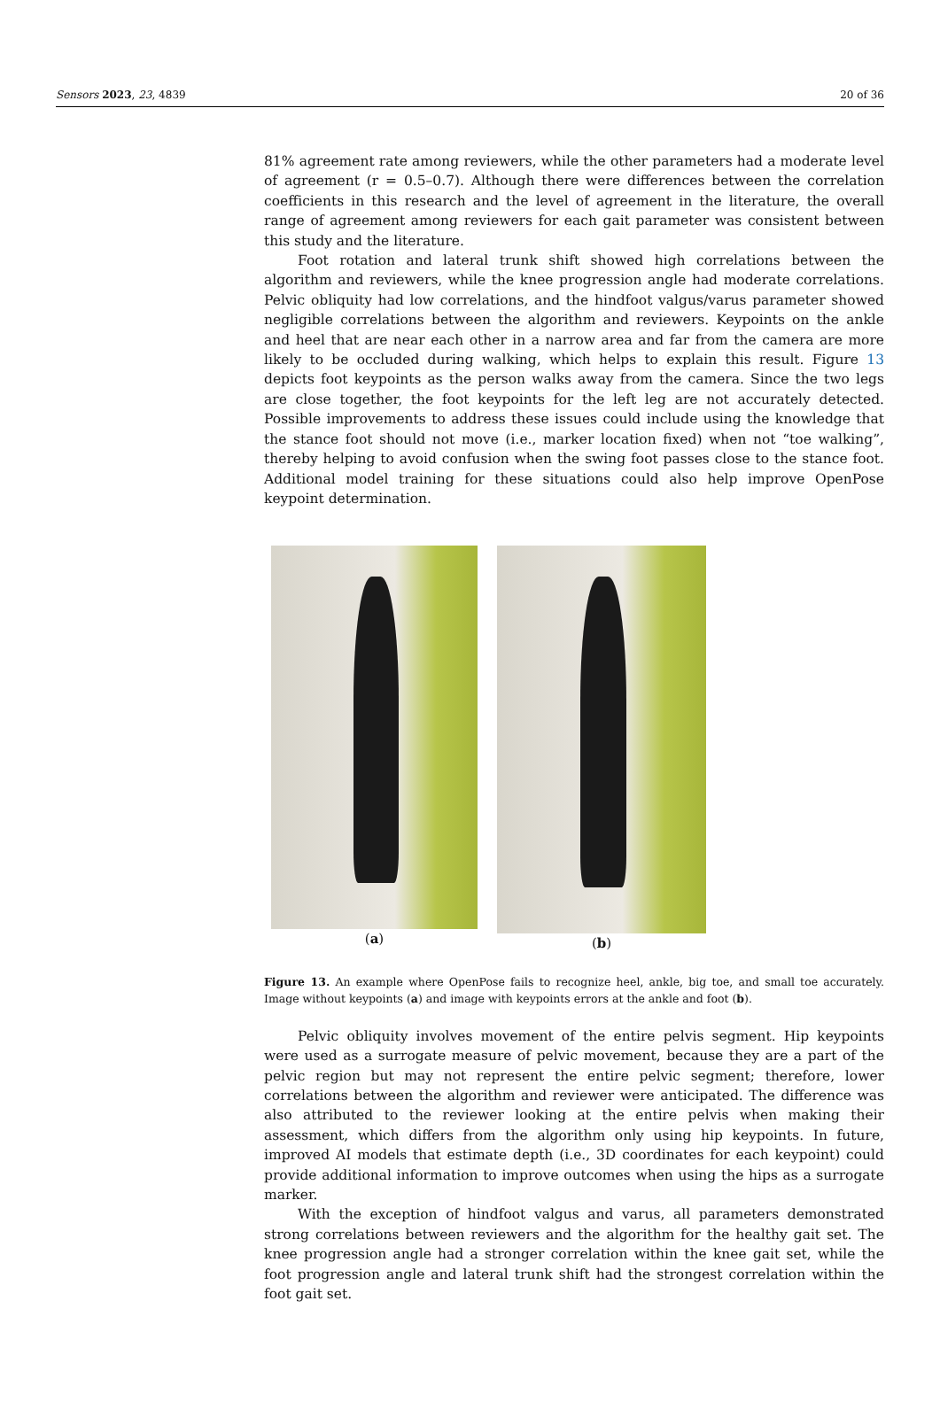Sensors 2023, 23, 4839 20 of 36
81% agreement rate among reviewers, while the other parameters had a moderate level of agreement (r = 0.5–0.7). Although there were differences between the correlation coefficients in this research and the level of agreement in the literature, the overall range of agreement among reviewers for each gait parameter was consistent between this study and the literature.
Foot rotation and lateral trunk shift showed high correlations between the algorithm and reviewers, while the knee progression angle had moderate correlations. Pelvic obliquity had low correlations, and the hindfoot valgus/varus parameter showed negligible correlations between the algorithm and reviewers. Keypoints on the ankle and heel that are near each other in a narrow area and far from the camera are more likely to be occluded during walking, which helps to explain this result. Figure 13 depicts foot keypoints as the person walks away from the camera. Since the two legs are close together, the foot keypoints for the left leg are not accurately detected. Possible improvements to address these issues could include using the knowledge that the stance foot should not move (i.e., marker location fixed) when not “toe walking”, thereby helping to avoid confusion when the swing foot passes close to the stance foot. Additional model training for these situations could also help improve OpenPose keypoint determination.
(a) (b)
Figure 13. An example where OpenPose fails to recognize heel, ankle, big toe, and small toe accurately. Image without keypoints (a) and image with keypoints errors at the ankle and foot (b).
Pelvic obliquity involves movement of the entire pelvis segment. Hip keypoints were used as a surrogate measure of pelvic movement, because they are a part of the pelvic region but may not represent the entire pelvic segment; therefore, lower correlations between the algorithm and reviewer were anticipated. The difference was also attributed to the reviewer looking at the entire pelvis when making their assessment, which differs from the algorithm only using hip keypoints. In future, improved AI models that estimate depth (i.e., 3D coordinates for each keypoint) could provide additional information to improve outcomes when using the hips as a surrogate marker.
With the exception of hindfoot valgus and varus, all parameters demonstrated strong correlations between reviewers and the algorithm for the healthy gait set. The knee progression angle had a stronger correlation within the knee gait set, while the foot progression angle and lateral trunk shift had the strongest correlation within the foot gait set.